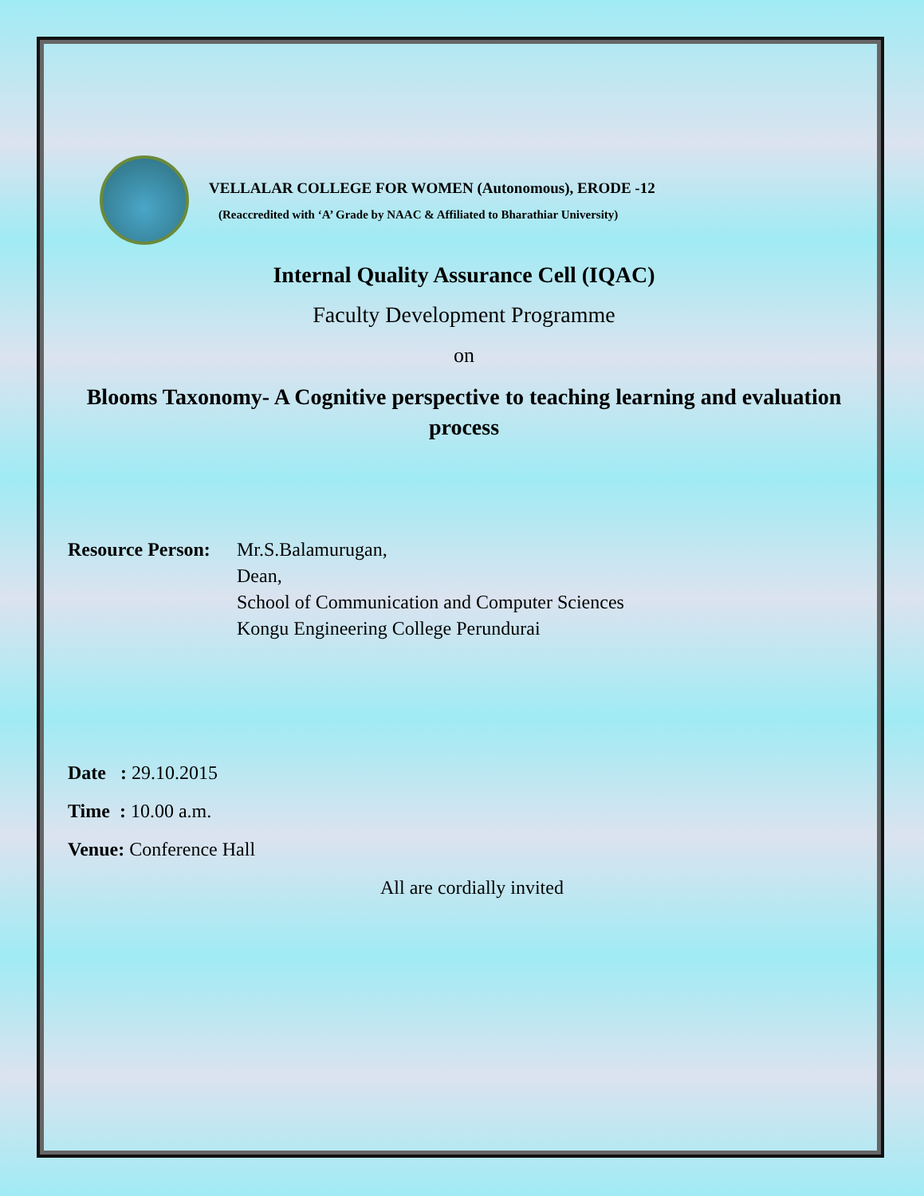VELLALAR COLLEGE FOR WOMEN (Autonomous), ERODE -12
(Reaccredited with ‘A’ Grade by NAAC & Affiliated to Bharathiar University)
Internal Quality Assurance Cell (IQAC)
Faculty Development Programme
on
Blooms Taxonomy- A Cognitive perspective to teaching learning and evaluation process
Resource Person:
Mr.S.Balamurugan,
Dean,
School of Communication and Computer Sciences
Kongu Engineering College Perundurai
Date : 29.10.2015
Time : 10.00 a.m.
Venue: Conference Hall
All are cordially invited